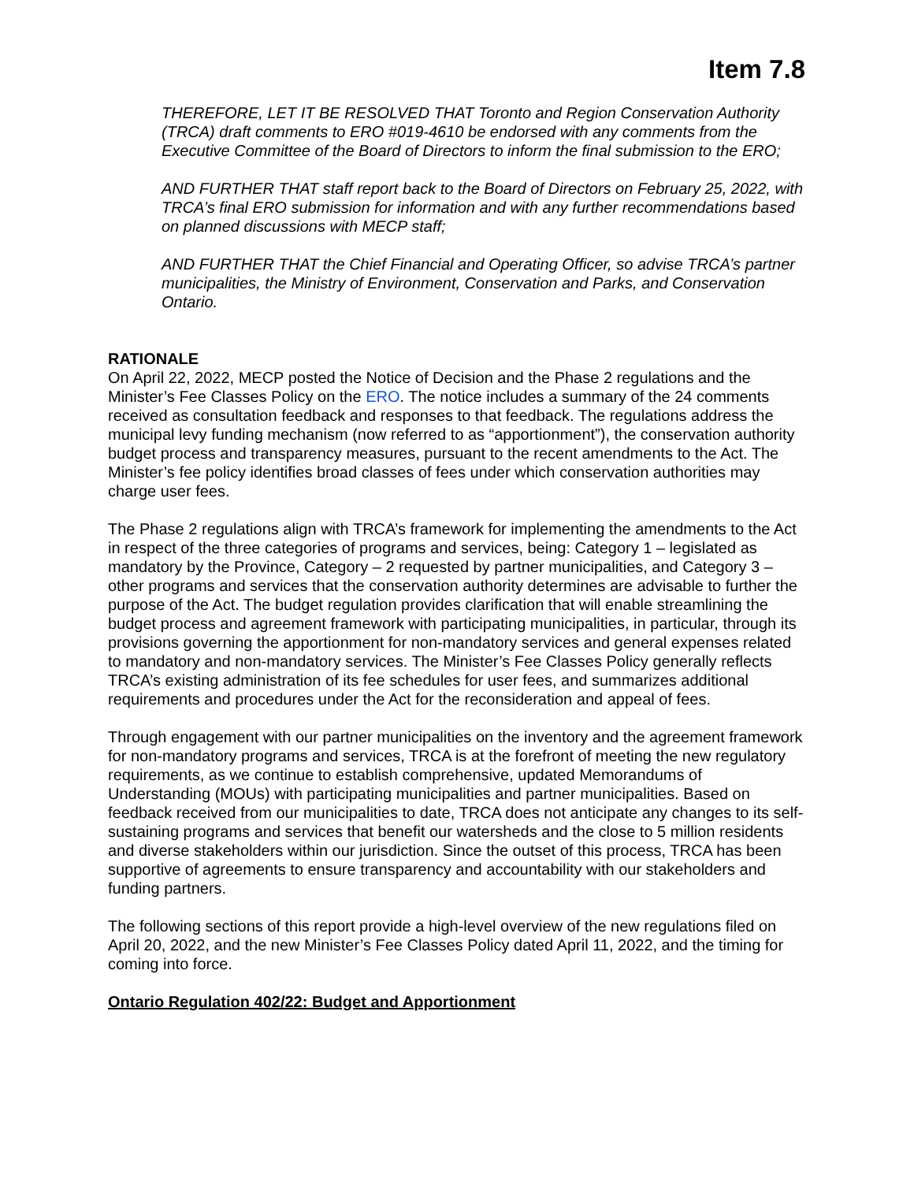Item 7.8
THEREFORE, LET IT BE RESOLVED THAT Toronto and Region Conservation Authority (TRCA) draft comments to ERO #019-4610 be endorsed with any comments from the Executive Committee of the Board of Directors to inform the final submission to the ERO;
AND FURTHER THAT staff report back to the Board of Directors on February 25, 2022, with TRCA’s final ERO submission for information and with any further recommendations based on planned discussions with MECP staff;
AND FURTHER THAT the Chief Financial and Operating Officer, so advise TRCA’s partner municipalities, the Ministry of Environment, Conservation and Parks, and Conservation Ontario.
RATIONALE
On April 22, 2022, MECP posted the Notice of Decision and the Phase 2 regulations and the Minister’s Fee Classes Policy on the ERO. The notice includes a summary of the 24 comments received as consultation feedback and responses to that feedback. The regulations address the municipal levy funding mechanism (now referred to as “apportionment”), the conservation authority budget process and transparency measures, pursuant to the recent amendments to the Act. The Minister’s fee policy identifies broad classes of fees under which conservation authorities may charge user fees.
The Phase 2 regulations align with TRCA’s framework for implementing the amendments to the Act in respect of the three categories of programs and services, being: Category 1 – legislated as mandatory by the Province, Category – 2 requested by partner municipalities, and Category 3 – other programs and services that the conservation authority determines are advisable to further the purpose of the Act. The budget regulation provides clarification that will enable streamlining the budget process and agreement framework with participating municipalities, in particular, through its provisions governing the apportionment for non-mandatory services and general expenses related to mandatory and non-mandatory services. The Minister’s Fee Classes Policy generally reflects TRCA’s existing administration of its fee schedules for user fees, and summarizes additional requirements and procedures under the Act for the reconsideration and appeal of fees.
Through engagement with our partner municipalities on the inventory and the agreement framework for non-mandatory programs and services, TRCA is at the forefront of meeting the new regulatory requirements, as we continue to establish comprehensive, updated Memorandums of Understanding (MOUs) with participating municipalities and partner municipalities. Based on feedback received from our municipalities to date, TRCA does not anticipate any changes to its self-sustaining programs and services that benefit our watersheds and the close to 5 million residents and diverse stakeholders within our jurisdiction. Since the outset of this process, TRCA has been supportive of agreements to ensure transparency and accountability with our stakeholders and funding partners.
The following sections of this report provide a high-level overview of the new regulations filed on April 20, 2022, and the new Minister’s Fee Classes Policy dated April 11, 2022, and the timing for coming into force.
Ontario Regulation 402/22: Budget and Apportionment